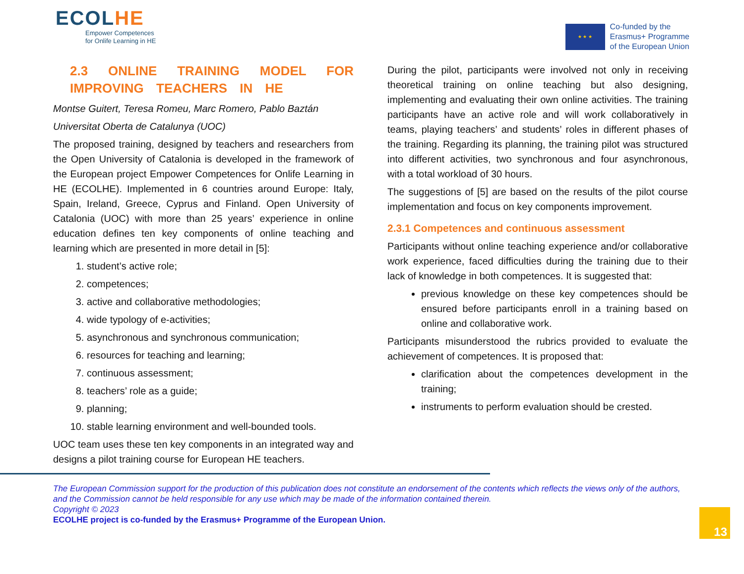ECOLHE
Empower Competences
for Onlife Learning in HE
★ ★ ★
Co-funded by the
Erasmus+ Programme
of the European Union
2.3 ONLINE TRAINING MODEL FOR IMPROVING TEACHERS IN HE
Montse Guitert, Teresa Romeu, Marc Romero, Pablo Baztán
Universitat Oberta de Catalunya (UOC)
The proposed training, designed by teachers and researchers from the Open University of Catalonia is developed in the framework of the European project Empower Competences for Onlife Learning in HE (ECOLHE). Implemented in 6 countries around Europe: Italy, Spain, Ireland, Greece, Cyprus and Finland. Open University of Catalonia (UOC) with more than 25 years’ experience in online education defines ten key components of online teaching and learning which are presented in more detail in [5]:
1. student’s active role;
2. competences;
3. active and collaborative methodologies;
4. wide typology of e-activities;
5. asynchronous and synchronous communication;
6. resources for teaching and learning;
7. continuous assessment;
8. teachers’ role as a guide;
9. planning;
10. stable learning environment and well-bounded tools.
UOC team uses these ten key components in an integrated way and designs a pilot training course for European HE teachers.
During the pilot, participants were involved not only in receiving theoretical training on online teaching but also designing, implementing and evaluating their own online activities. The training participants have an active role and will work collaboratively in teams, playing teachers’ and students’ roles in different phases of the training. Regarding its planning, the training pilot was structured into different activities, two synchronous and four asynchronous, with a total workload of 30 hours.
The suggestions of [5] are based on the results of the pilot course implementation and focus on key components improvement.
2.3.1 Competences and continuous assessment
Participants without online teaching experience and/or collaborative work experience, faced difficulties during the training due to their lack of knowledge in both competences. It is suggested that:
previous knowledge on these key competences should be ensured before participants enroll in a training based on online and collaborative work.
Participants misunderstood the rubrics provided to evaluate the achievement of competences. It is proposed that:
clarification about the competences development in the training;
instruments to perform evaluation should be crested.
The European Commission support for the production of this publication does not constitute an endorsement of the contents which reflects the views only of the authors, and the Commission cannot be held responsible for any use which may be made of the information contained therein.
Copyright © 2023
ECOLHE project is co-funded by the Erasmus+ Programme of the European Union.
13